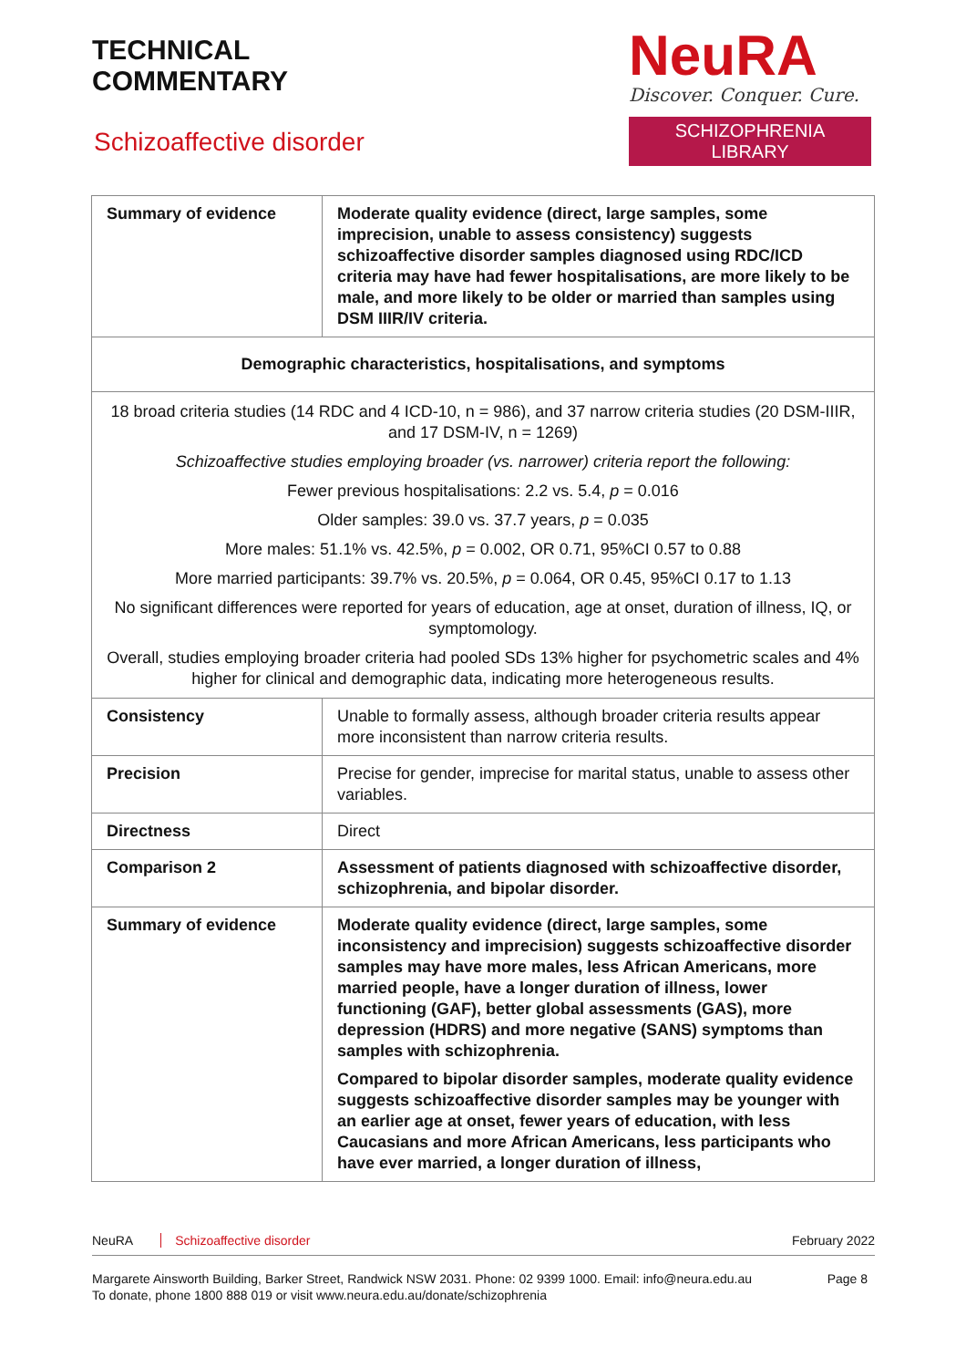TECHNICAL
COMMENTARY
Schizoaffective disorder
NeuRA
Discover. Conquer. Cure.
SCHIZOPHRENIA LIBRARY
| Summary of evidence | Moderate quality evidence (direct, large samples, some imprecision, unable to assess consistency) suggests schizoaffective disorder samples diagnosed using RDC/ICD criteria may have had fewer hospitalisations, are more likely to be male, and more likely to be older or married than samples using DSM IIIR/IV criteria. |
| Demographic characteristics, hospitalisations, and symptoms | |
| 18 broad criteria studies (14 RDC and 4 ICD-10, n = 986), and 37 narrow criteria studies (20 DSM-IIIR, and 17 DSM-IV, n = 1269) Schizoaffective studies employing broader (vs. narrower) criteria report the following: Fewer previous hospitalisations: 2.2 vs. 5.4, p = 0.016 Older samples: 39.0 vs. 37.7 years, p = 0.035 More males: 51.1% vs. 42.5%, p = 0.002, OR 0.71, 95%CI 0.57 to 0.88 More married participants: 39.7% vs. 20.5%, p = 0.064, OR 0.45, 95%CI 0.17 to 1.13 No significant differences were reported for years of education, age at onset, duration of illness, IQ, or symptomology. Overall, studies employing broader criteria had pooled SDs 13% higher for psychometric scales and 4% higher for clinical and demographic data, indicating more heterogeneous results. | |
| Consistency | Unable to formally assess, although broader criteria results appear more inconsistent than narrow criteria results. |
| Precision | Precise for gender, imprecise for marital status, unable to assess other variables. |
| Directness | Direct |
| Comparison 2 | Assessment of patients diagnosed with schizoaffective disorder, schizophrenia, and bipolar disorder. |
| Summary of evidence | Moderate quality evidence (direct, large samples, some inconsistency and imprecision) suggests schizoaffective disorder samples may have more males, less African Americans, more married people, have a longer duration of illness, lower functioning (GAF), better global assessments (GAS), more depression (HDRS) and more negative (SANS) symptoms than samples with schizophrenia. Compared to bipolar disorder samples, moderate quality evidence suggests schizoaffective disorder samples may be younger with an earlier age at onset, fewer years of education, with less Caucasians and more African Americans, less participants who have ever married, a longer duration of illness, |
NeuRA Schizoaffective disorder February 2022
Margarete Ainsworth Building, Barker Street, Randwick NSW 2031. Phone: 02 9399 1000. Email: info@neura.edu.au
To donate, phone 1800 888 019 or visit www.neura.edu.au/donate/schizophrenia Page 8